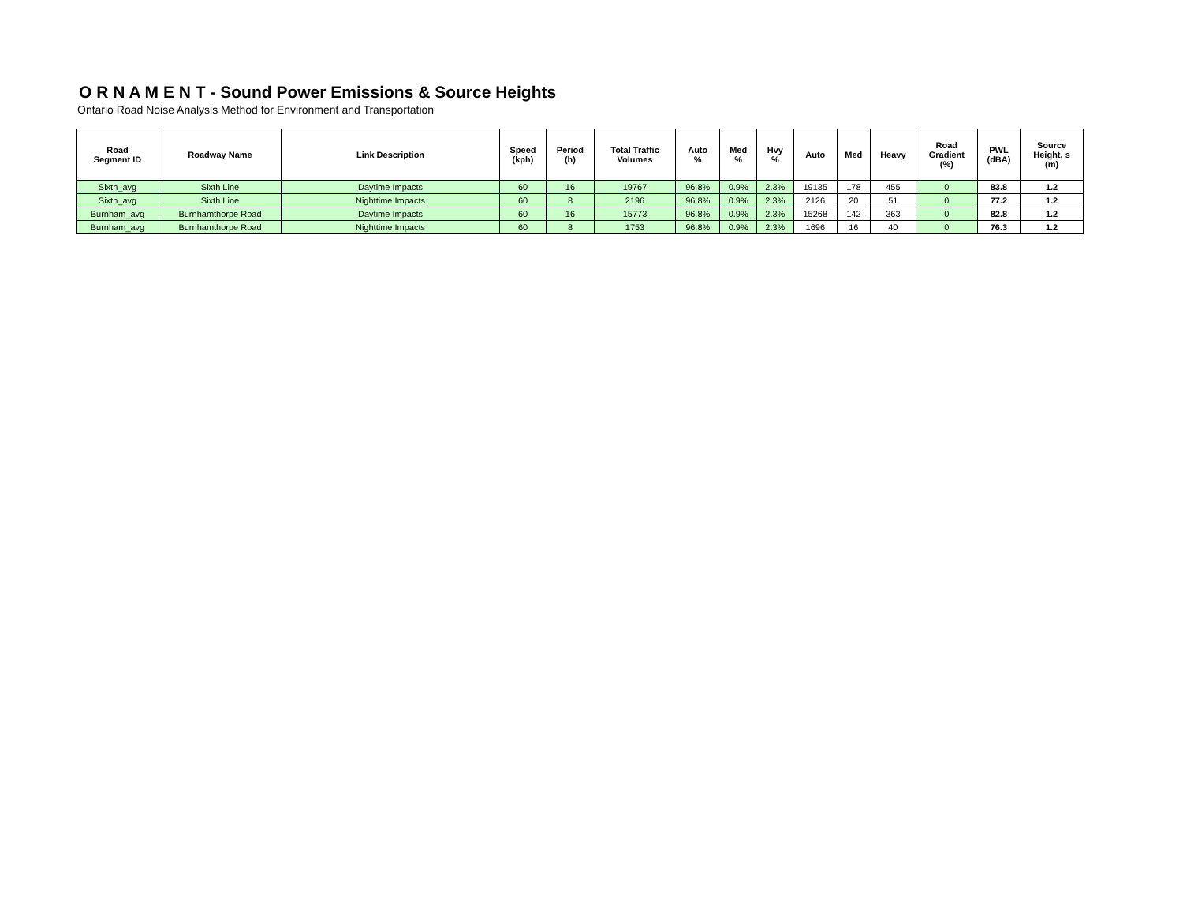O R N A M E N T - Sound Power Emissions & Source Heights
Ontario Road Noise Analysis Method for Environment and Transportation
| Road Segment ID | Roadway Name | Link Description | Speed (kph) | Period (h) | Total Traffic Volumes | Auto % | Med % | Hvy % | Auto | Med | Heavy | Road Gradient (%) | PWL (dBA) | Source Height, s (m) |
| --- | --- | --- | --- | --- | --- | --- | --- | --- | --- | --- | --- | --- | --- | --- |
| Sixth_avg | Sixth Line | Daytime Impacts | 60 | 16 | 19767 | 96.8% | 0.9% | 2.3% | 19135 | 178 | 455 | 0 | 83.8 | 1.2 |
| Sixth_avg | Sixth Line | Nighttime Impacts | 60 | 8 | 2196 | 96.8% | 0.9% | 2.3% | 2126 | 20 | 51 | 0 | 77.2 | 1.2 |
| Burnham_avg | Burnhamthorpe Road | Daytime Impacts | 60 | 16 | 15773 | 96.8% | 0.9% | 2.3% | 15268 | 142 | 363 | 0 | 82.8 | 1.2 |
| Burnham_avg | Burnhamthorpe Road | Nighttime Impacts | 60 | 8 | 1753 | 96.8% | 0.9% | 2.3% | 1696 | 16 | 40 | 0 | 76.3 | 1.2 |